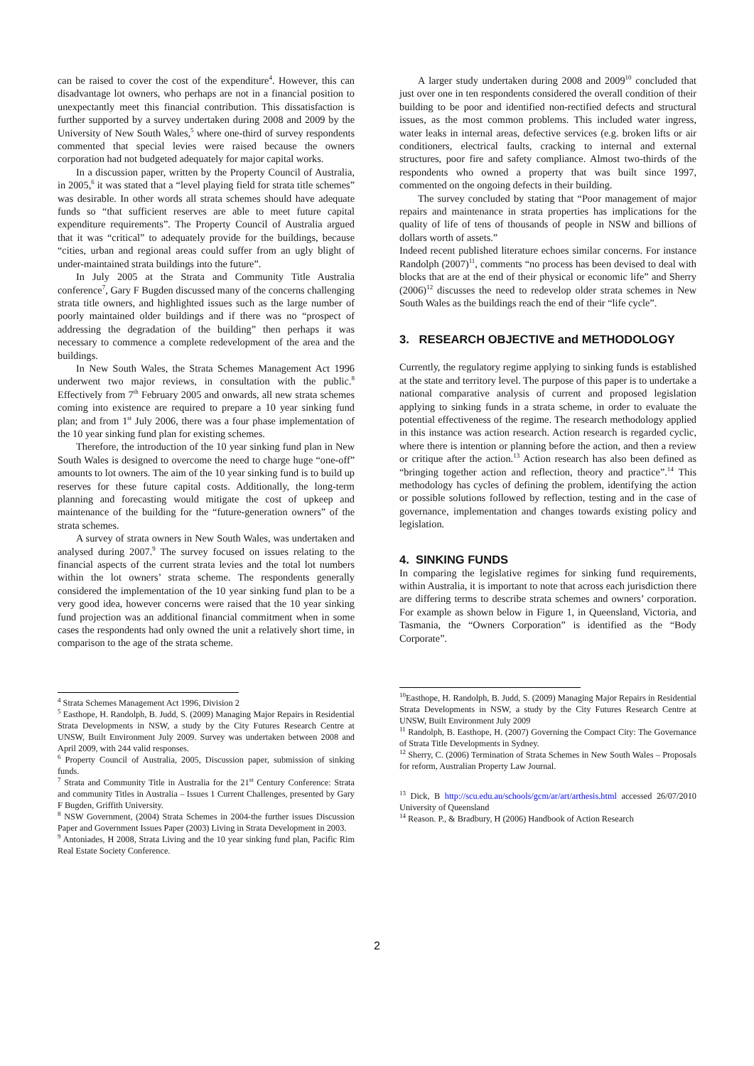can be raised to cover the cost of the expenditure<sup>4</sup>. However, this can disadvantage lot owners, who perhaps are not in a financial position to unexpectantly meet this financial contribution. This dissatisfaction is further supported by a survey undertaken during 2008 and 2009 by the University of New South Wales,<sup>5</sup> where one-third of survey respondents commented that special levies were raised because the owners corporation had not budgeted adequately for major capital works.
In a discussion paper, written by the Property Council of Australia, in 2005,<sup>6</sup> it was stated that a “level playing field for strata title schemes” was desirable. In other words all strata schemes should have adequate funds so “that sufficient reserves are able to meet future capital expenditure requirements”. The Property Council of Australia argued that it was “critical” to adequately provide for the buildings, because “cities, urban and regional areas could suffer from an ugly blight of under-maintained strata buildings into the future”.
In July 2005 at the Strata and Community Title Australia conference<sup>7</sup>, Gary F Bugden discussed many of the concerns challenging strata title owners, and highlighted issues such as the large number of poorly maintained older buildings and if there was no “prospect of addressing the degradation of the building” then perhaps it was necessary to commence a complete redevelopment of the area and the buildings.
In New South Wales, the Strata Schemes Management Act 1996 underwent two major reviews, in consultation with the public.<sup>8</sup> Effectively from 7<sup>th</sup> February 2005 and onwards, all new strata schemes coming into existence are required to prepare a 10 year sinking fund plan; and from 1<sup>st</sup> July 2006, there was a four phase implementation of the 10 year sinking fund plan for existing schemes.
Therefore, the introduction of the 10 year sinking fund plan in New South Wales is designed to overcome the need to charge huge “one-off” amounts to lot owners. The aim of the 10 year sinking fund is to build up reserves for these future capital costs. Additionally, the long-term planning and forecasting would mitigate the cost of upkeep and maintenance of the building for the “future-generation owners” of the strata schemes.
A survey of strata owners in New South Wales, was undertaken and analysed during 2007.<sup>9</sup> The survey focused on issues relating to the financial aspects of the current strata levies and the total lot numbers within the lot owners’ strata scheme. The respondents generally considered the implementation of the 10 year sinking fund plan to be a very good idea, however concerns were raised that the 10 year sinking fund projection was an additional financial commitment when in some cases the respondents had only owned the unit a relatively short time, in comparison to the age of the strata scheme.
<sup>4</sup> Strata Schemes Management Act 1996, Division 2
<sup>5</sup> Easthope, H. Randolph, B. Judd, S. (2009) Managing Major Repairs in Residential Strata Developments in NSW, a study by the City Futures Research Centre at UNSW, Built Environment July 2009. Survey was undertaken between 2008 and April 2009, with 244 valid responses.
<sup>6</sup> Property Council of Australia, 2005, Discussion paper, submission of sinking funds.
<sup>7</sup> Strata and Community Title in Australia for the 21<sup>st</sup> Century Conference: Strata and community Titles in Australia – Issues 1 Current Challenges, presented by Gary F Bugden, Griffith University.
<sup>8</sup> NSW Government, (2004) Strata Schemes in 2004-the further issues Discussion Paper and Government Issues Paper (2003) Living in Strata Development in 2003.
<sup>9</sup> Antoniades, H 2008, Strata Living and the 10 year sinking fund plan, Pacific Rim Real Estate Society Conference.
A larger study undertaken during 2008 and 2009<sup>10</sup> concluded that just over one in ten respondents considered the overall condition of their building to be poor and identified non-rectified defects and structural issues, as the most common problems. This included water ingress, water leaks in internal areas, defective services (e.g. broken lifts or air conditioners, electrical faults, cracking to internal and external structures, poor fire and safety compliance. Almost two-thirds of the respondents who owned a property that was built since 1997, commented on the ongoing defects in their building.
The survey concluded by stating that “Poor management of major repairs and maintenance in strata properties has implications for the quality of life of tens of thousands of people in NSW and billions of dollars worth of assets.”
Indeed recent published literature echoes similar concerns. For instance Randolph (2007)<sup>11</sup>, comments “no process has been devised to deal with blocks that are at the end of their physical or economic life” and Sherry (2006)<sup>12</sup> discusses the need to redevelop older strata schemes in New South Wales as the buildings reach the end of their “life cycle”.
3. RESEARCH OBJECTIVE and METHODOLOGY
Currently, the regulatory regime applying to sinking funds is established at the state and territory level. The purpose of this paper is to undertake a national comparative analysis of current and proposed legislation applying to sinking funds in a strata scheme, in order to evaluate the potential effectiveness of the regime. The research methodology applied in this instance was action research. Action research is regarded cyclic, where there is intention or planning before the action, and then a review or critique after the action.<sup>13</sup> Action research has also been defined as “bringing together action and reflection, theory and practice”.<sup>14</sup> This methodology has cycles of defining the problem, identifying the action or possible solutions followed by reflection, testing and in the case of governance, implementation and changes towards existing policy and legislation.
4. SINKING FUNDS
In comparing the legislative regimes for sinking fund requirements, within Australia, it is important to note that across each jurisdiction there are differing terms to describe strata schemes and owners’ corporation. For example as shown below in Figure 1, in Queensland, Victoria, and Tasmania, the “Owners Corporation” is identified as the “Body Corporate”.
<sup>10</sup> Easthope, H. Randolph, B. Judd, S. (2009) Managing Major Repairs in Residential Strata Developments in NSW, a study by the City Futures Research Centre at UNSW, Built Environment July 2009
<sup>11</sup> Randolph, B. Easthope, H. (2007) Governing the Compact City: The Governance of Strata Title Developments in Sydney.
<sup>12</sup> Sherry, C. (2006) Termination of Strata Schemes in New South Wales – Proposals for reform, Australian Property Law Journal.
<sup>13</sup> Dick, B http://scu.edu.au/schools/gcm/ar/art/arthesis.html accessed 26/07/2010 University of Queensland
<sup>14</sup> Reason. P., & Bradbury, H (2006) Handbook of Action Research
2